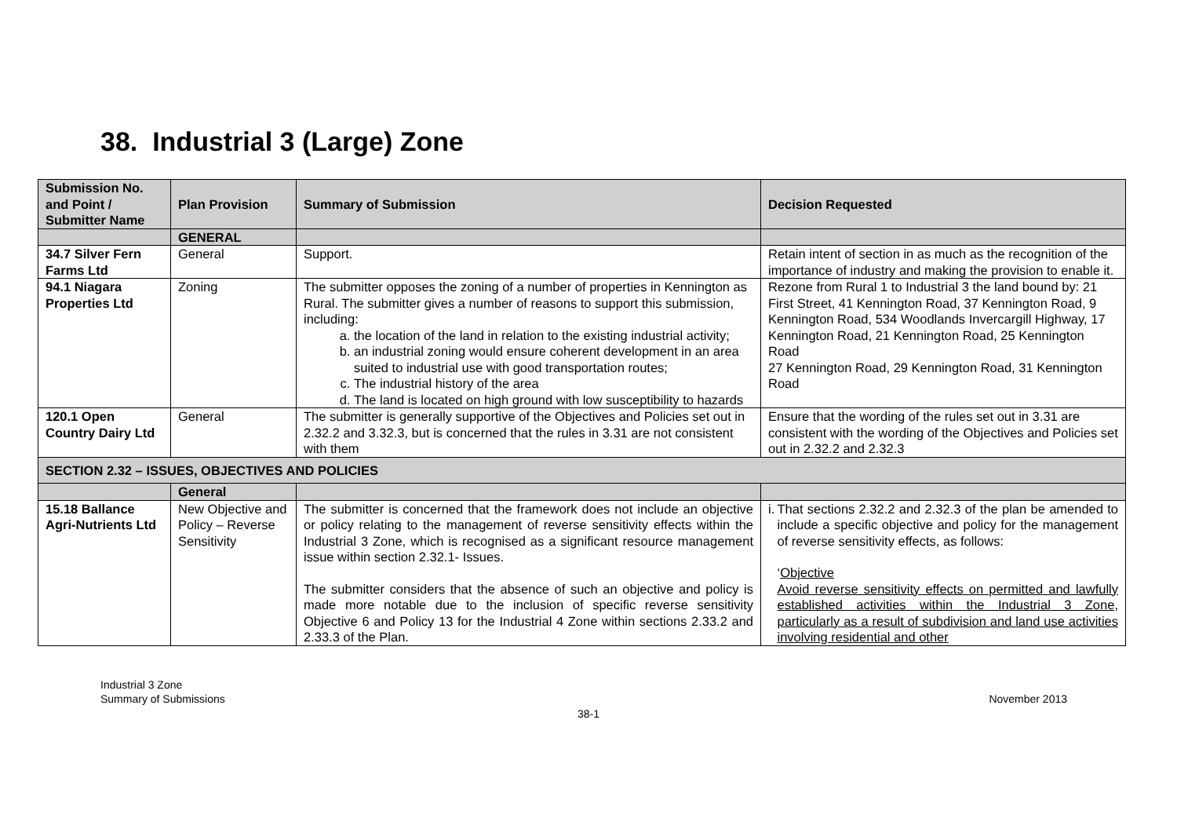38. Industrial 3 (Large) Zone
| Submission No. and Point / Submitter Name | Plan Provision | Summary of Submission | Decision Requested |
| --- | --- | --- | --- |
| | GENERAL | | |
| 34.7 Silver Fern Farms Ltd | General | Support. | Retain intent of section in as much as the recognition of the importance of industry and making the provision to enable it. |
| 94.1 Niagara Properties Ltd | Zoning | The submitter opposes the zoning of a number of properties in Kennington as Rural. The submitter gives a number of reasons to support this submission, including: a. the location of the land in relation to the existing industrial activity; b. an industrial zoning would ensure coherent development in an area suited to industrial use with good transportation routes; c. The industrial history of the area d. The land is located on high ground with low susceptibility to hazards | Rezone from Rural 1 to Industrial 3 the land bound by: 21 First Street, 41 Kennington Road, 37 Kennington Road, 9 Kennington Road, 534 Woodlands Invercargill Highway, 17 Kennington Road, 21 Kennington Road, 25 Kennington Road 27 Kennington Road, 29 Kennington Road, 31 Kennington Road |
| 120.1 Open Country Dairy Ltd | General | The submitter is generally supportive of the Objectives and Policies set out in 2.32.2 and 3.32.3, but is concerned that the rules in 3.31 are not consistent with them | Ensure that the wording of the rules set out in 3.31 are consistent with the wording of the Objectives and Policies set out in 2.32.2 and 2.32.3 |
| SECTION 2.32 – ISSUES, OBJECTIVES AND POLICIES | | | |
| | General | | |
| 15.18 Ballance Agri-Nutrients Ltd | New Objective and Policy – Reverse Sensitivity | The submitter is concerned that the framework does not include an objective or policy relating to the management of reverse sensitivity effects within the Industrial 3 Zone, which is recognised as a significant resource management issue within section 2.32.1- Issues. The submitter considers that the absence of such an objective and policy is made more notable due to the inclusion of specific reverse sensitivity Objective 6 and Policy 13 for the Industrial 4 Zone within sections 2.33.2 and 2.33.3 of the Plan. | i. That sections 2.32.2 and 2.32.3 of the plan be amended to include a specific objective and policy for the management of reverse sensitivity effects, as follows: ‘ Objective Avoid reverse sensitivity effects on permitted and lawfully established activities within the Industrial 3 Zone, particularly as a result of subdivision and land use activities involving residential and other |
Industrial 3 Zone
Summary of Submissions
November 2013
38-1